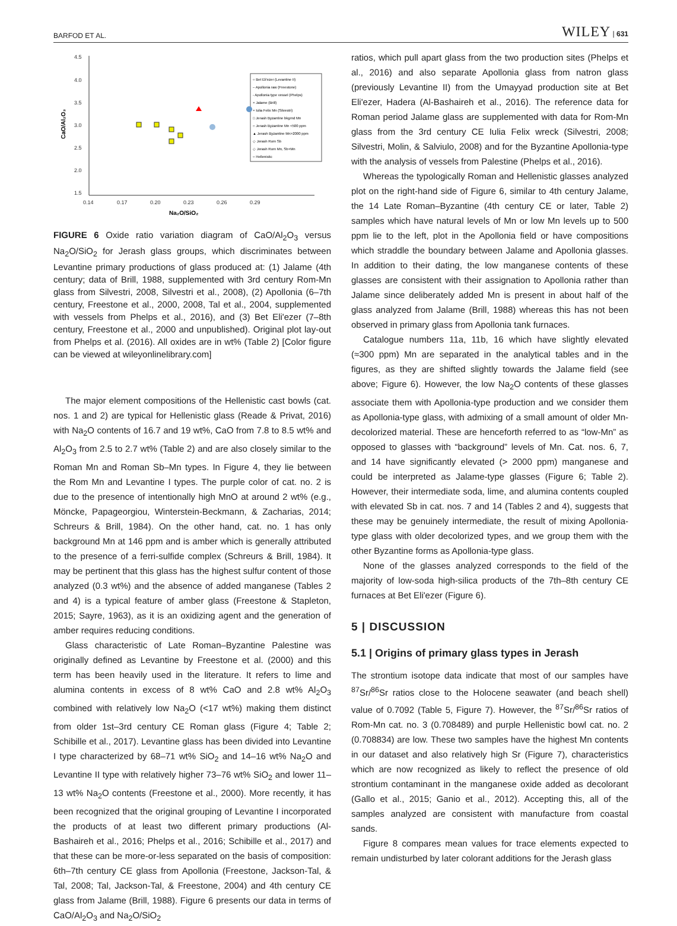BARFOD ET AL. WILEY | 631
4.5
4.0
3.5
3.0
2.5
2.0
1.5
0.14
0.17
0.20
0.23
0.26
0.29
Na₂O/SiO₂
CaO/Al₂O₃
○ Bet Eli'ezer (Levantine II)
– Apollonia raw (Freestone)
- Apollonia type vessel (Phelps)
× Jalame (Brill)
× Iulia Felix Mn (Silvestri)
□ Jerash Byzantine bkgrnd Mn
○ Jerash Byzantine Mn <500 ppm
▲ Jerash Byzantine Mn>2000 ppm
◇ Jerash Rom Sb
◇ Jerash Rom Mn, Sb+Mn
○ Hellenistic
FIGURE 6 Oxide ratio variation diagram of CaO/Al<sub>2</sub>O<sub>3</sub> versus Na<sub>2</sub>O/SiO<sub>2</sub> for Jerash glass groups, which discriminates between Levantine primary productions of glass produced at: (1) Jalame (4th century; data of Brill, 1988, supplemented with 3rd century Rom-Mn glass from Silvestri, 2008, Silvestri et al., 2008), (2) Apollonia (6–7th century, Freestone et al., 2000, 2008, Tal et al., 2004, supplemented with vessels from Phelps et al., 2016), and (3) Bet Eli'ezer (7–8th century, Freestone et al., 2000 and unpublished). Original plot lay-out from Phelps et al. (2016). All oxides are in wt% (Table 2) [Color figure can be viewed at wileyonlinelibrary.com]
The major element compositions of the Hellenistic cast bowls (cat. nos. 1 and 2) are typical for Hellenistic glass (Reade & Privat, 2016) with Na<sub>2</sub>O contents of 16.7 and 19 wt%, CaO from 7.8 to 8.5 wt% and Al<sub>2</sub>O<sub>3</sub> from 2.5 to 2.7 wt% (Table 2) and are also closely similar to the Roman Mn and Roman Sb–Mn types. In Figure 4, they lie between the Rom Mn and Levantine I types. The purple color of cat. no. 2 is due to the presence of intentionally high MnO at around 2 wt% (e.g., Möncke, Papageorgiou, Winterstein-Beckmann, & Zacharias, 2014; Schreurs & Brill, 1984). On the other hand, cat. no. 1 has only background Mn at 146 ppm and is amber which is generally attributed to the presence of a ferri-sulfide complex (Schreurs & Brill, 1984). It may be pertinent that this glass has the highest sulfur content of those analyzed (0.3 wt%) and the absence of added manganese (Tables 2 and 4) is a typical feature of amber glass (Freestone & Stapleton, 2015; Sayre, 1963), as it is an oxidizing agent and the generation of amber requires reducing conditions.
Glass characteristic of Late Roman–Byzantine Palestine was originally defined as Levantine by Freestone et al. (2000) and this term has been heavily used in the literature. It refers to lime and alumina contents in excess of 8 wt% CaO and 2.8 wt% Al<sub>2</sub>O<sub>3</sub> combined with relatively low Na<sub>2</sub>O (<17 wt%) making them distinct from older 1st–3rd century CE Roman glass (Figure 4; Table 2; Schibille et al., 2017). Levantine glass has been divided into Levantine I type characterized by 68–71 wt% SiO<sub>2</sub> and 14–16 wt% Na<sub>2</sub>O and Levantine II type with relatively higher 73–76 wt% SiO<sub>2</sub> and lower 11–13 wt% Na<sub>2</sub>O contents (Freestone et al., 2000). More recently, it has been recognized that the original grouping of Levantine I incorporated the products of at least two different primary productions (Al-Bashaireh et al., 2016; Phelps et al., 2016; Schibille et al., 2017) and that these can be more-or-less separated on the basis of composition: 6th–7th century CE glass from Apollonia (Freestone, Jackson-Tal, & Tal, 2008; Tal, Jackson-Tal, & Freestone, 2004) and 4th century CE glass from Jalame (Brill, 1988). Figure 6 presents our data in terms of CaO/Al<sub>2</sub>O<sub>3</sub> and Na<sub>2</sub>O/SiO<sub>2</sub>
ratios, which pull apart glass from the two production sites (Phelps et al., 2016) and also separate Apollonia glass from natron glass (previously Levantine II) from the Umayyad production site at Bet Eli'ezer, Hadera (Al-Bashaireh et al., 2016). The reference data for Roman period Jalame glass are supplemented with data for Rom-Mn glass from the 3rd century CE Iulia Felix wreck (Silvestri, 2008; Silvestri, Molin, & Salviulo, 2008) and for the Byzantine Apollonia-type with the analysis of vessels from Palestine (Phelps et al., 2016).
Whereas the typologically Roman and Hellenistic glasses analyzed plot on the right-hand side of Figure 6, similar to 4th century Jalame, the 14 Late Roman–Byzantine (4th century CE or later, Table 2) samples which have natural levels of Mn or low Mn levels up to 500 ppm lie to the left, plot in the Apollonia field or have compositions which straddle the boundary between Jalame and Apollonia glasses. In addition to their dating, the low manganese contents of these glasses are consistent with their assignation to Apollonia rather than Jalame since deliberately added Mn is present in about half of the glass analyzed from Jalame (Brill, 1988) whereas this has not been observed in primary glass from Apollonia tank furnaces.
Catalogue numbers 11a, 11b, 16 which have slightly elevated (≈300 ppm) Mn are separated in the analytical tables and in the figures, as they are shifted slightly towards the Jalame field (see above; Figure 6). However, the low Na<sub>2</sub>O contents of these glasses associate them with Apollonia-type production and we consider them as Apollonia-type glass, with admixing of a small amount of older Mn-decolorized material. These are henceforth referred to as “low-Mn” as opposed to glasses with “background” levels of Mn. Cat. nos. 6, 7, and 14 have significantly elevated (> 2000 ppm) manganese and could be interpreted as Jalame-type glasses (Figure 6; Table 2). However, their intermediate soda, lime, and alumina contents coupled with elevated Sb in cat. nos. 7 and 14 (Tables 2 and 4), suggests that these may be genuinely intermediate, the result of mixing Apollonia-type glass with older decolorized types, and we group them with the other Byzantine forms as Apollonia-type glass.
None of the glasses analyzed corresponds to the field of the majority of low-soda high-silica products of the 7th–8th century CE furnaces at Bet Eli'ezer (Figure 6).
5 | DISCUSSION
5.1 | Origins of primary glass types in Jerash
The strontium isotope data indicate that most of our samples have <sup>87</sup>Sr/<sup>86</sup>Sr ratios close to the Holocene seawater (and beach shell) value of 0.7092 (Table 5, Figure 7). However, the <sup>87</sup>Sr/<sup>86</sup>Sr ratios of Rom-Mn cat. no. 3 (0.708489) and purple Hellenistic bowl cat. no. 2 (0.708834) are low. These two samples have the highest Mn contents in our dataset and also relatively high Sr (Figure 7), characteristics which are now recognized as likely to reflect the presence of old strontium contaminant in the manganese oxide added as decolorant (Gallo et al., 2015; Ganio et al., 2012). Accepting this, all of the samples analyzed are consistent with manufacture from coastal sands.
Figure 8 compares mean values for trace elements expected to remain undisturbed by later colorant additions for the Jerash glass